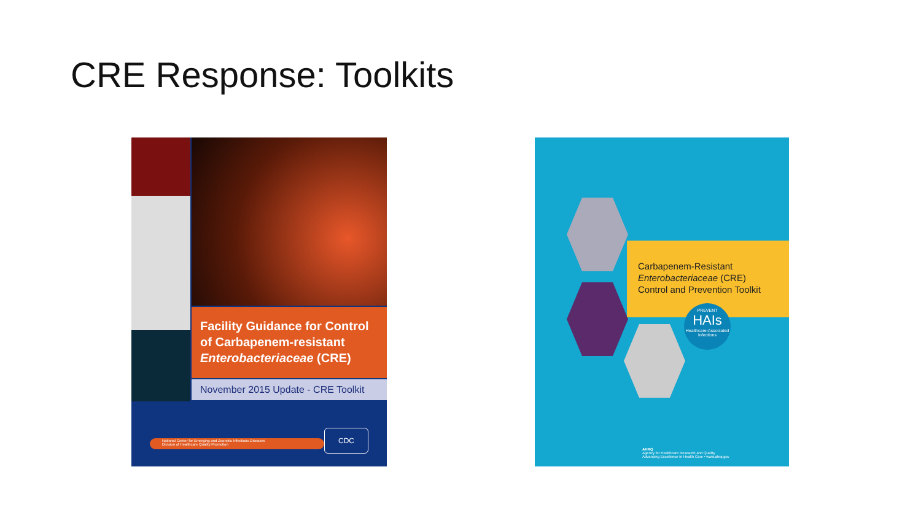CRE Response: Toolkits
Facility Guidance for Control of Carbapenem-resistant Enterobacteriaceae (CRE)
November 2015 Update - CRE Toolkit
National Center for Emerging and Zoonotic Infectious Diseases
Division of Healthcare Quality Promotion
CDC
Carbapenem-Resistant
Enterobacteriaceae (CRE)
Control and Prevention Toolkit
PREVENT
HAIs
Healthcare-Associated Infections
AHRQ
Agency for Healthcare Research and Quality
Advancing Excellence in Health Care • www.ahrq.gov